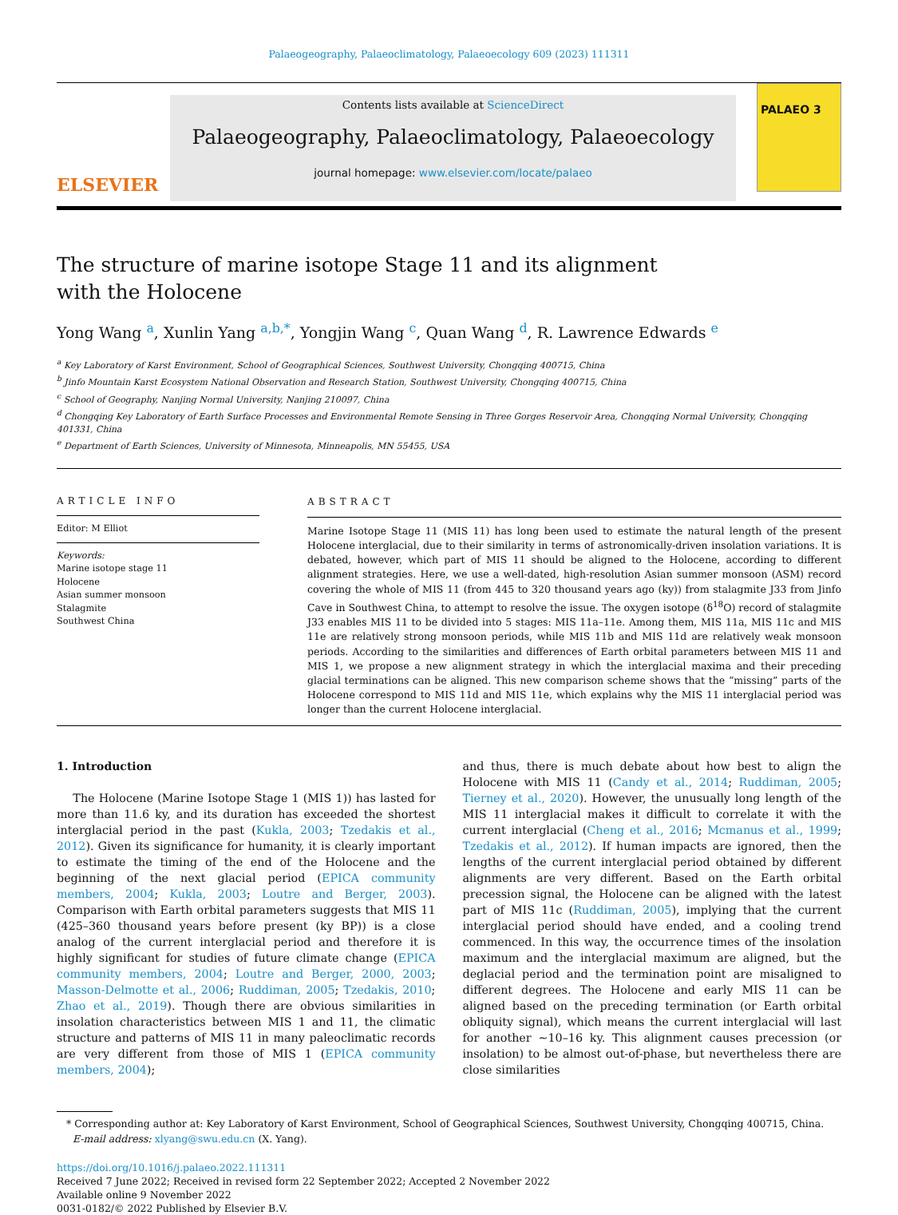Palaeogeography, Palaeoclimatology, Palaeoecology 609 (2023) 111311
ELSEVIER
Contents lists available at ScienceDirect
Palaeogeography, Palaeoclimatology, Palaeoecology
journal homepage: www.elsevier.com/locate/palaeo
PALAEO 3
The structure of marine isotope Stage 11 and its alignment with the Holocene
Yong Wang <sup>a</sup>, Xunlin Yang <sup>a,b,*</sup>, Yongjin Wang <sup>c</sup>, Quan Wang <sup>d</sup>, R. Lawrence Edwards <sup>e</sup>
<sup>a</sup> Key Laboratory of Karst Environment, School of Geographical Sciences, Southwest University, Chongqing 400715, China
<sup>b</sup> Jinfo Mountain Karst Ecosystem National Observation and Research Station, Southwest University, Chongqing 400715, China
<sup>c</sup> School of Geography, Nanjing Normal University, Nanjing 210097, China
<sup>d</sup> Chongqing Key Laboratory of Earth Surface Processes and Environmental Remote Sensing in Three Gorges Reservoir Area, Chongqing Normal University, Chongqing 401331, China
<sup>e</sup> Department of Earth Sciences, University of Minnesota, Minneapolis, MN 55455, USA
ARTICLE INFO
Editor: M Elliot
Keywords:
Marine isotope stage 11
Holocene
Asian summer monsoon
Stalagmite
Southwest China
ABSTRACT
Marine Isotope Stage 11 (MIS 11) has long been used to estimate the natural length of the present Holocene interglacial, due to their similarity in terms of astronomically-driven insolation variations. It is debated, however, which part of MIS 11 should be aligned to the Holocene, according to different alignment strategies. Here, we use a well-dated, high-resolution Asian summer monsoon (ASM) record covering the whole of MIS 11 (from 445 to 320 thousand years ago (ky)) from stalagmite J33 from Jinfo Cave in Southwest China, to attempt to resolve the issue. The oxygen isotope (δ<sup>18</sup>O) record of stalagmite J33 enables MIS 11 to be divided into 5 stages: MIS 11a–11e. Among them, MIS 11a, MIS 11c and MIS 11e are relatively strong monsoon periods, while MIS 11b and MIS 11d are relatively weak monsoon periods. According to the similarities and differences of Earth orbital parameters between MIS 11 and MIS 1, we propose a new alignment strategy in which the interglacial maxima and their preceding glacial terminations can be aligned. This new comparison scheme shows that the “missing” parts of the Holocene correspond to MIS 11d and MIS 11e, which explains why the MIS 11 interglacial period was longer than the current Holocene interglacial.
1. Introduction
The Holocene (Marine Isotope Stage 1 (MIS 1)) has lasted for more than 11.6 ky, and its duration has exceeded the shortest interglacial period in the past (Kukla, 2003; Tzedakis et al., 2012). Given its significance for humanity, it is clearly important to estimate the timing of the end of the Holocene and the beginning of the next glacial period (EPICA community members, 2004; Kukla, 2003; Loutre and Berger, 2003). Comparison with Earth orbital parameters suggests that MIS 11 (425–360 thousand years before present (ky BP)) is a close analog of the current interglacial period and therefore it is highly significant for studies of future climate change (EPICA community members, 2004; Loutre and Berger, 2000, 2003; Masson-Delmotte et al., 2006; Ruddiman, 2005; Tzedakis, 2010; Zhao et al., 2019). Though there are obvious similarities in insolation characteristics between MIS 1 and 11, the climatic structure and patterns of MIS 11 in many paleoclimatic records are very different from those of MIS 1 (EPICA community members, 2004);
and thus, there is much debate about how best to align the Holocene with MIS 11 (Candy et al., 2014; Ruddiman, 2005; Tierney et al., 2020). However, the unusually long length of the MIS 11 interglacial makes it difficult to correlate it with the current interglacial (Cheng et al., 2016; Mcmanus et al., 1999; Tzedakis et al., 2012). If human impacts are ignored, then the lengths of the current interglacial period obtained by different alignments are very different. Based on the Earth orbital precession signal, the Holocene can be aligned with the latest part of MIS 11c (Ruddiman, 2005), implying that the current interglacial period should have ended, and a cooling trend commenced. In this way, the occurrence times of the insolation maximum and the interglacial maximum are aligned, but the deglacial period and the termination point are misaligned to different degrees. The Holocene and early MIS 11 can be aligned based on the preceding termination (or Earth orbital obliquity signal), which means the current interglacial will last for another ~10–16 ky. This alignment causes precession (or insolation) to be almost out-of-phase, but nevertheless there are close similarities
* Corresponding author at: Key Laboratory of Karst Environment, School of Geographical Sciences, Southwest University, Chongqing 400715, China.
E-mail address: xlyang@swu.edu.cn (X. Yang).
https://doi.org/10.1016/j.palaeo.2022.111311
Received 7 June 2022; Received in revised form 22 September 2022; Accepted 2 November 2022
Available online 9 November 2022
0031-0182/© 2022 Published by Elsevier B.V.